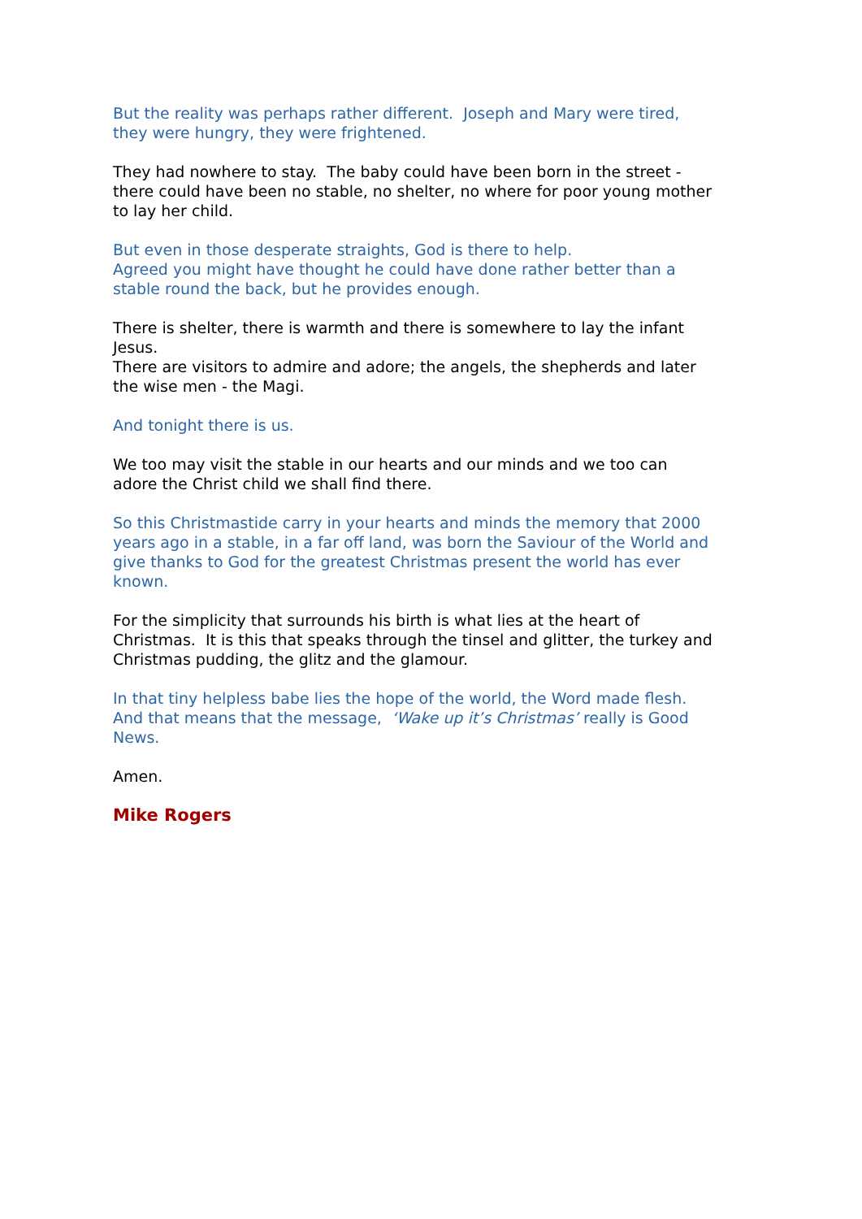But the reality was perhaps rather different. Joseph and Mary were tired, they were hungry, they were frightened.
They had nowhere to stay. The baby could have been born in the street - there could have been no stable, no shelter, no where for poor young mother to lay her child.
But even in those desperate straights, God is there to help.
Agreed you might have thought he could have done rather better than a stable round the back, but he provides enough.
There is shelter, there is warmth and there is somewhere to lay the infant Jesus.
There are visitors to admire and adore; the angels, the shepherds and later the wise men - the Magi.
And tonight there is us.
We too may visit the stable in our hearts and our minds and we too can adore the Christ child we shall find there.
So this Christmastide carry in your hearts and minds the memory that 2000 years ago in a stable, in a far off land, was born the Saviour of the World and give thanks to God for the greatest Christmas present the world has ever known.
For the simplicity that surrounds his birth is what lies at the heart of Christmas. It is this that speaks through the tinsel and glitter, the turkey and Christmas pudding, the glitz and the glamour.
In that tiny helpless babe lies the hope of the world, the Word made flesh.
And that means that the message, ‘Wake up it’s Christmas’ really is Good News.
Amen.
Mike Rogers